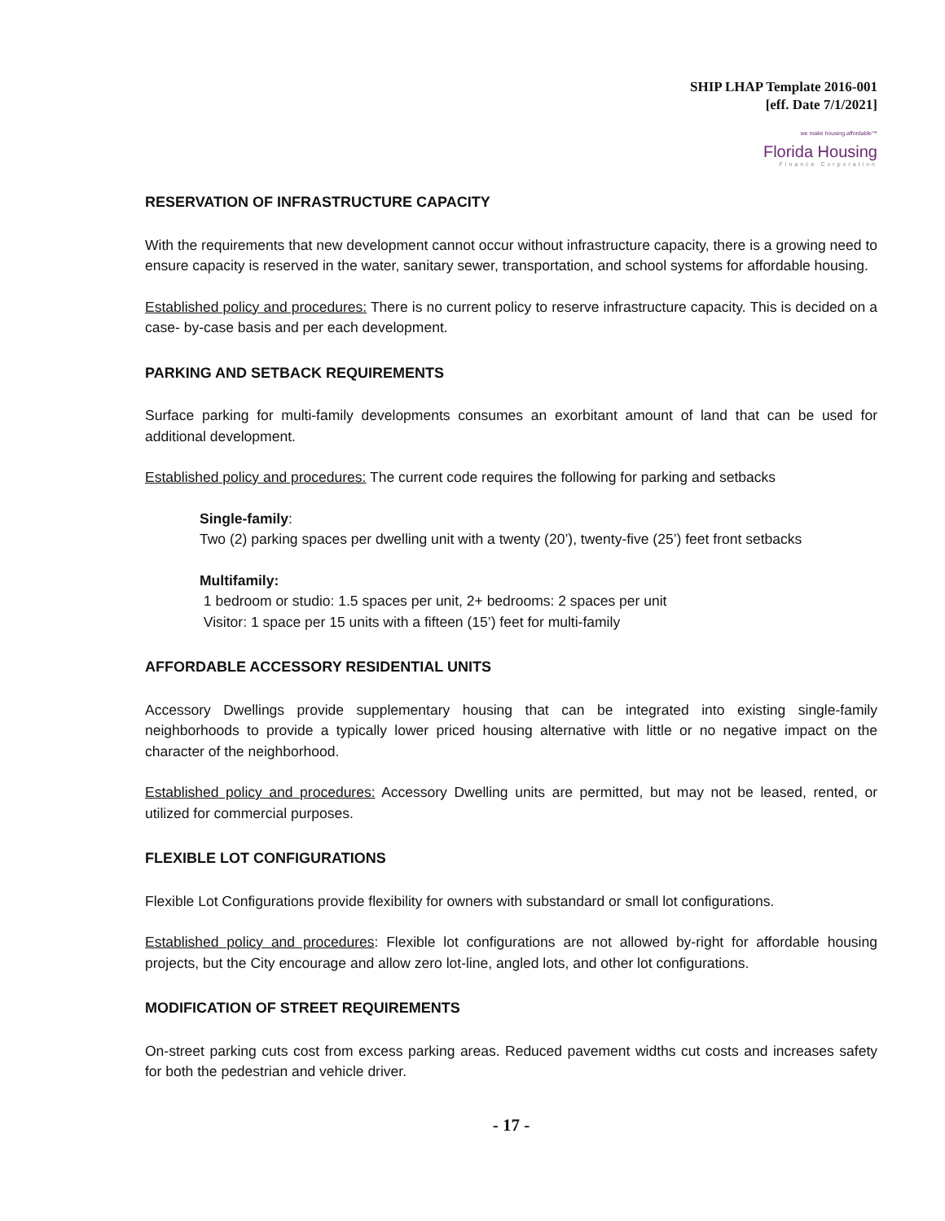SHIP LHAP Template 2016-001
[eff. Date 7/1/2021]
we make housing affordable™
Florida Housing
Finance Corporation
RESERVATION OF INFRASTRUCTURE CAPACITY
With the requirements that new development cannot occur without infrastructure capacity, there is a growing need to ensure capacity is reserved in the water, sanitary sewer, transportation, and school systems for affordable housing.
Established policy and procedures: There is no current policy to reserve infrastructure capacity. This is decided on a case- by-case basis and per each development.
PARKING AND SETBACK REQUIREMENTS
Surface parking for multi-family developments consumes an exorbitant amount of land that can be used for additional development.
Established policy and procedures: The current code requires the following for parking and setbacks
Single-family:
Two (2) parking spaces per dwelling unit with a twenty (20’), twenty-five (25’) feet front setbacks
Multifamily:
1 bedroom or studio: 1.5 spaces per unit, 2+ bedrooms: 2 spaces per unit
Visitor: 1 space per 15 units with a fifteen (15’) feet for multi-family
AFFORDABLE ACCESSORY RESIDENTIAL UNITS
Accessory Dwellings provide supplementary housing that can be integrated into existing single-family neighborhoods to provide a typically lower priced housing alternative with little or no negative impact on the character of the neighborhood.
Established policy and procedures: Accessory Dwelling units are permitted, but may not be leased, rented, or utilized for commercial purposes.
FLEXIBLE LOT CONFIGURATIONS
Flexible Lot Configurations provide flexibility for owners with substandard or small lot configurations.
Established policy and procedures: Flexible lot configurations are not allowed by-right for affordable housing projects, but the City encourage and allow zero lot-line, angled lots, and other lot configurations.
MODIFICATION OF STREET REQUIREMENTS
On-street parking cuts cost from excess parking areas. Reduced pavement widths cut costs and increases safety for both the pedestrian and vehicle driver.
- 17 -